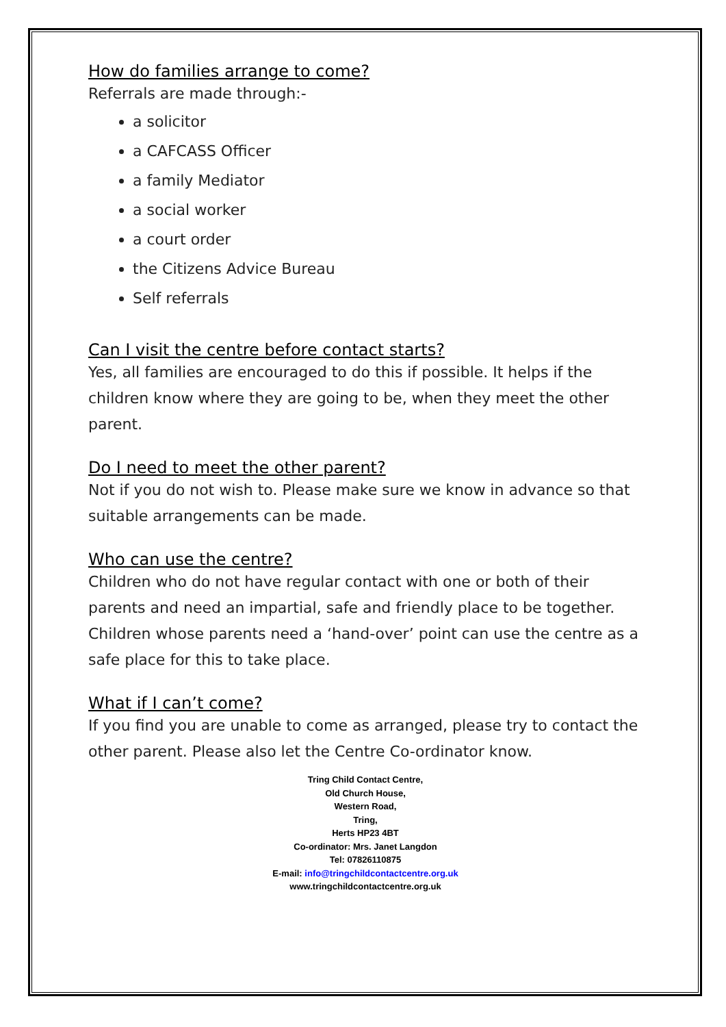How do families arrange to come?
Referrals are made through:-
a solicitor
a CAFCASS Officer
a family Mediator
a social worker
a court order
the Citizens Advice Bureau
Self referrals
Can I visit the centre before contact starts?
Yes, all families are encouraged to do this if possible. It helps if the children know where they are going to be, when they meet the other parent.
Do I need to meet the other parent?
Not if you do not wish to. Please make sure we know in advance so that suitable arrangements can be made.
Who can use the centre?
Children who do not have regular contact with one or both of their parents and need an impartial, safe and friendly place to be together.
Children whose parents need a ‘hand-over’ point can use the centre as a safe place for this to take place.
What if I can’t come?
If you find you are unable to come as arranged, please try to contact the other parent. Please also let the Centre Co-ordinator know.
Tring Child Contact Centre,
Old Church House,
Western Road,
Tring,
Herts HP23 4BT
Co-ordinator: Mrs. Janet Langdon
Tel: 07826110875
E-mail: info@tringchildcontactcentre.org.uk
www.tringchildcontactcentre.org.uk